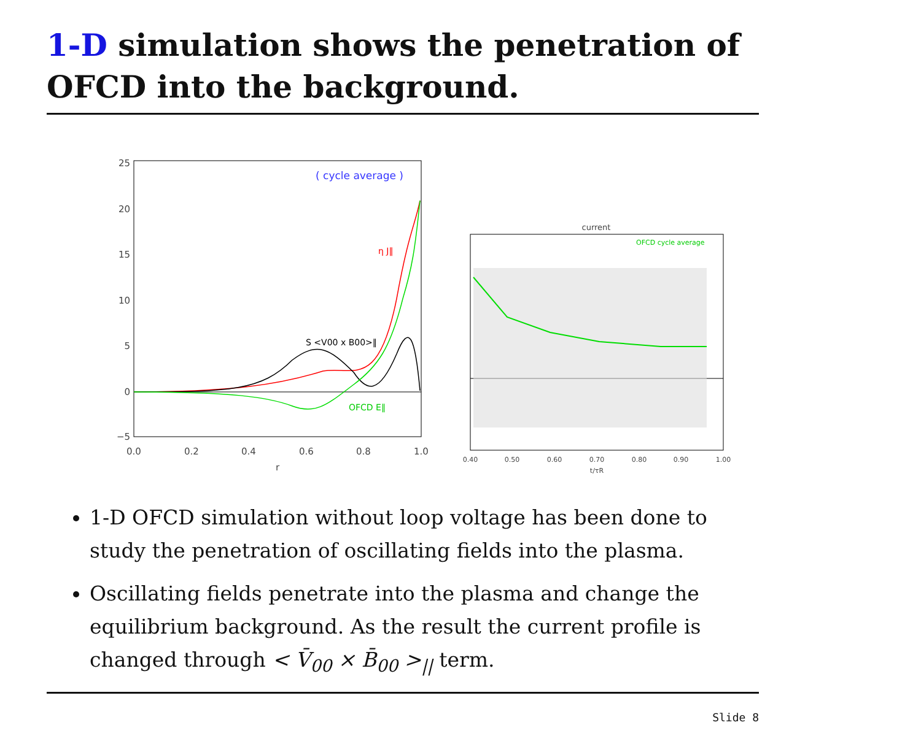1-D simulation shows the penetration of OFCD into the background.
25
20
15
10
5
0
−5
0.0
0.2
0.4
0.6
0.8
1.0
r
( cycle average )
η J‖
S <V00 x B00>‖
OFCD E‖
current
OFCD cycle average
0.40
0.50
0.60
0.70
0.80
0.90
1.00
t/τR
1-D OFCD simulation without loop voltage has been done to study the penetration of oscillating fields into the plasma.
Oscillating fields penetrate into the plasma and change the equilibrium background. As the result the current profile is changed through < V̄<sub>00</sub> × B̄<sub>00</sub> ><sub>||</sub> term.
Slide 8